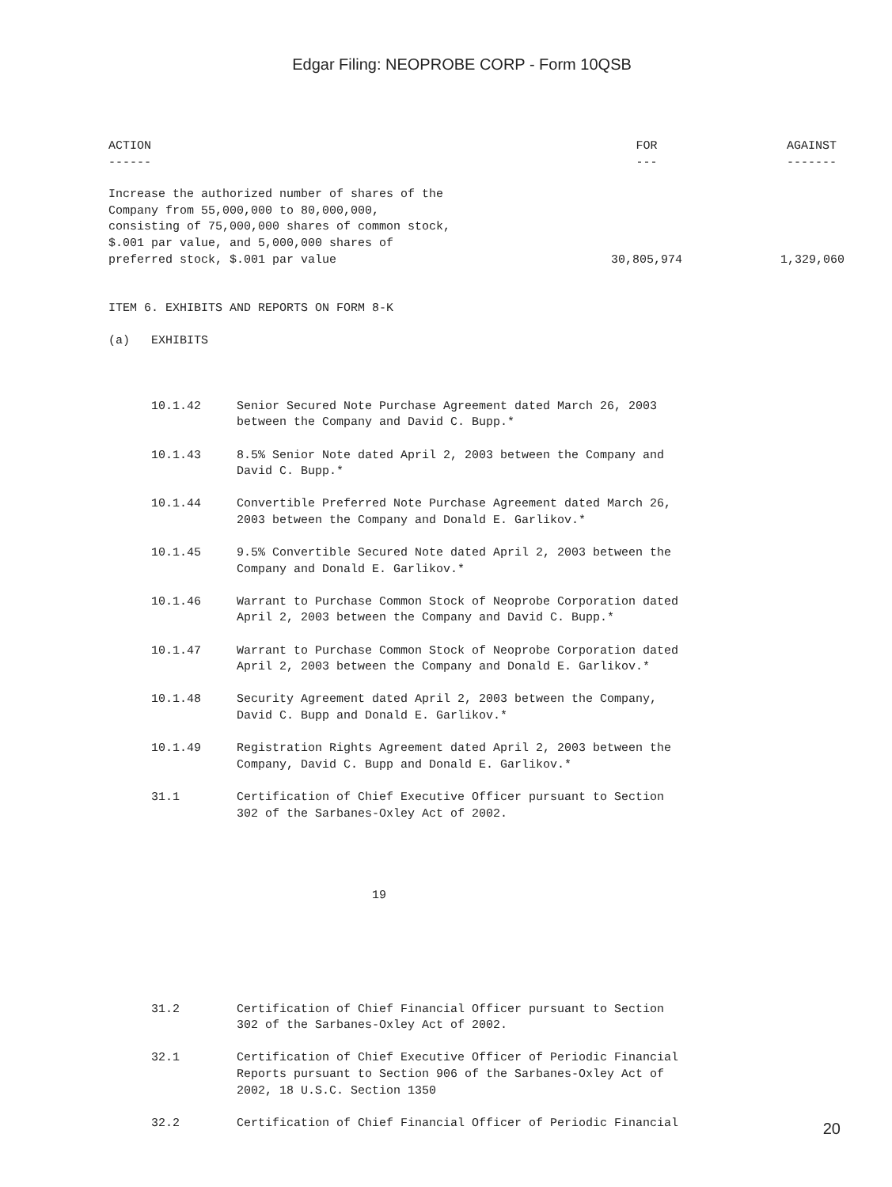Edgar Filing: NEOPROBE CORP - Form 10QSB
| ACTION ------ | FOR --- | AGAINST ------- |
| Increase the authorized number of shares of the Company from 55,000,000 to 80,000,000, consisting of 75,000,000 shares of common stock, $.001 par value, and 5,000,000 shares of preferred stock, $.001 par value | 30,805,974 | 1,329,060 |
ITEM 6. EXHIBITS AND REPORTS ON FORM 8-K

(a)   EXHIBITS



      10.1.42     Senior Secured Note Purchase Agreement dated March 26, 2003
                  between the Company and David C. Bupp.*

      10.1.43     8.5% Senior Note dated April 2, 2003 between the Company and
                  David C. Bupp.*

      10.1.44     Convertible Preferred Note Purchase Agreement dated March 26,
                  2003 between the Company and Donald E. Garlikov.*

      10.1.45     9.5% Convertible Secured Note dated April 2, 2003 between the
                  Company and Donald E. Garlikov.*

      10.1.46     Warrant to Purchase Common Stock of Neoprobe Corporation dated
                  April 2, 2003 between the Company and David C. Bupp.*

      10.1.47     Warrant to Purchase Common Stock of Neoprobe Corporation dated
                  April 2, 2003 between the Company and Donald E. Garlikov.*

      10.1.48     Security Agreement dated April 2, 2003 between the Company,
                  David C. Bupp and Donald E. Garlikov.*

      10.1.49     Registration Rights Agreement dated April 2, 2003 between the
                  Company, David C. Bupp and Donald E. Garlikov.*

      31.1        Certification of Chief Executive Officer pursuant to Section
                  302 of the Sarbanes-Oxley Act of 2002.




                                     19






      31.2        Certification of Chief Financial Officer pursuant to Section
                  302 of the Sarbanes-Oxley Act of 2002.

      32.1        Certification of Chief Executive Officer of Periodic Financial
                  Reports pursuant to Section 906 of the Sarbanes-Oxley Act of
                  2002, 18 U.S.C. Section 1350

      32.2        Certification of Chief Financial Officer of Periodic Financial
20